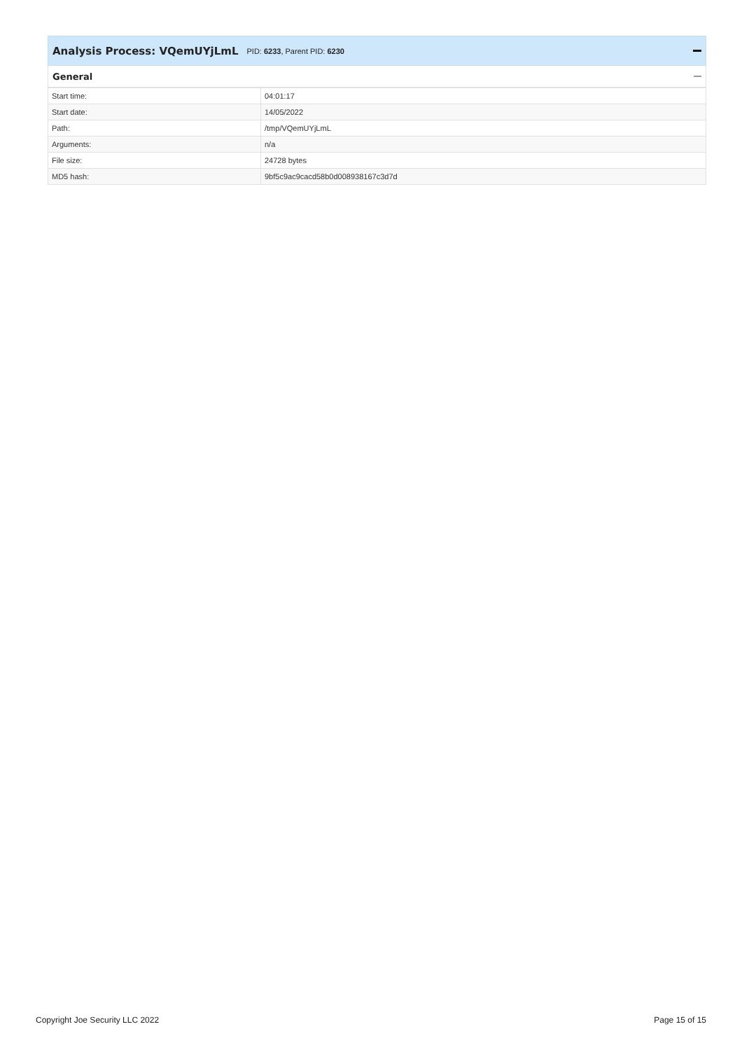Analysis Process: VQemUYjLmL PID: 6233, Parent PID: 6230
General
| Start time: | 04:01:17 |
| Start date: | 14/05/2022 |
| Path: | /tmp/VQemUYjLmL |
| Arguments: | n/a |
| File size: | 24728 bytes |
| MD5 hash: | 9bf5c9ac9cacd58b0d008938167c3d7d |
Copyright Joe Security LLC 2022 Page 15 of 15